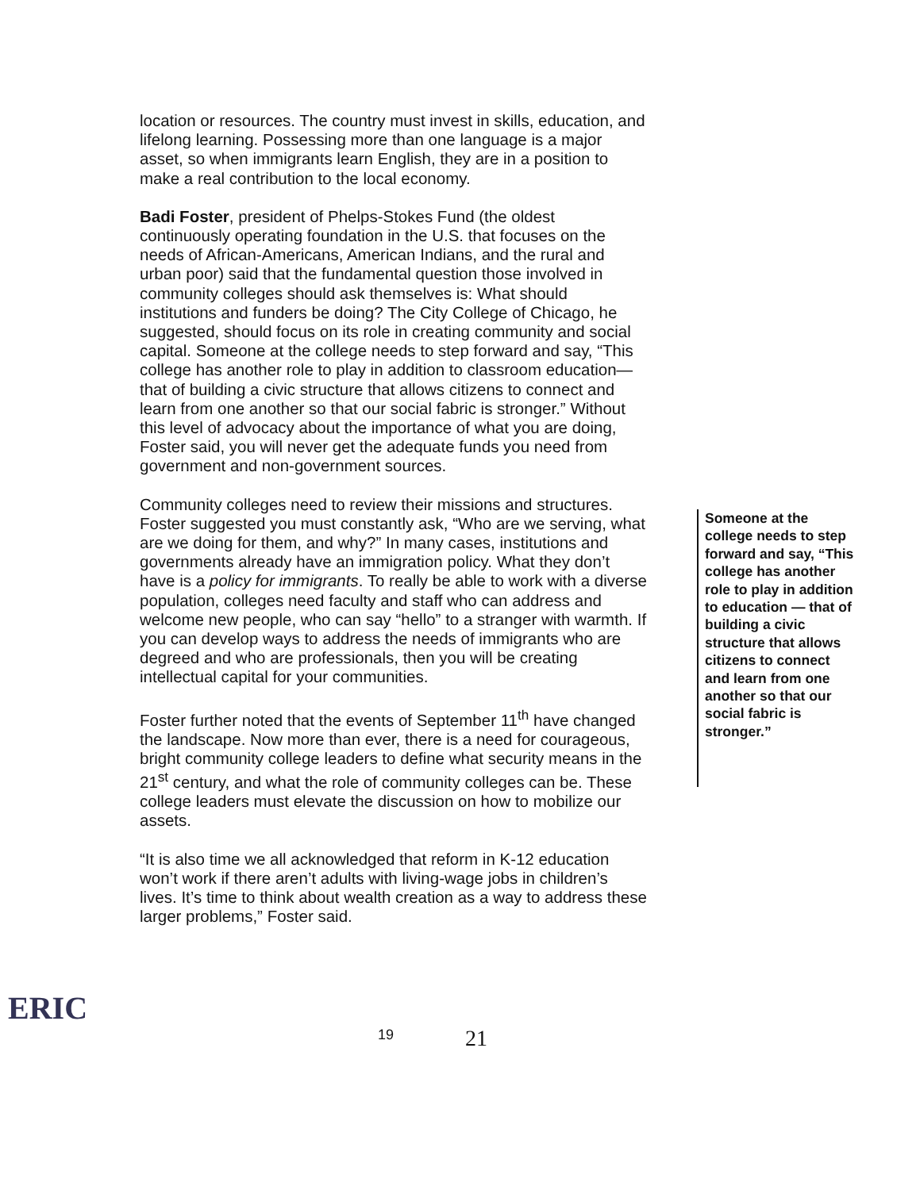location or resources. The country must invest in skills, education, and lifelong learning. Possessing more than one language is a major asset, so when immigrants learn English, they are in a position to make a real contribution to the local economy.
Badi Foster, president of Phelps-Stokes Fund (the oldest continuously operating foundation in the U.S. that focuses on the needs of African-Americans, American Indians, and the rural and urban poor) said that the fundamental question those involved in community colleges should ask themselves is: What should institutions and funders be doing? The City College of Chicago, he suggested, should focus on its role in creating community and social capital. Someone at the college needs to step forward and say, “This college has another role to play in addition to classroom education—that of building a civic structure that allows citizens to connect and learn from one another so that our social fabric is stronger.” Without this level of advocacy about the importance of what you are doing, Foster said, you will never get the adequate funds you need from government and non-government sources.
Community colleges need to review their missions and structures. Foster suggested you must constantly ask, “Who are we serving, what are we doing for them, and why?” In many cases, institutions and governments already have an immigration policy. What they don’t have is a policy for immigrants. To really be able to work with a diverse population, colleges need faculty and staff who can address and welcome new people, who can say “hello” to a stranger with warmth. If you can develop ways to address the needs of immigrants who are degreed and who are professionals, then you will be creating intellectual capital for your communities.
Foster further noted that the events of September 11<sup>th</sup> have changed the landscape. Now more than ever, there is a need for courageous, bright community college leaders to define what security means in the 21<sup>st</sup> century, and what the role of community colleges can be. These college leaders must elevate the discussion on how to mobilize our assets.
“It is also time we all acknowledged that reform in K-12 education won’t work if there aren’t adults with living-wage jobs in children’s lives. It’s time to think about wealth creation as a way to address these larger problems,” Foster said.
Someone at the college needs to step forward and say, “This college has another role to play in addition to education — that of building a civic structure that allows citizens to connect and learn from one another so that our social fabric is stronger.”
ERIC
19
21